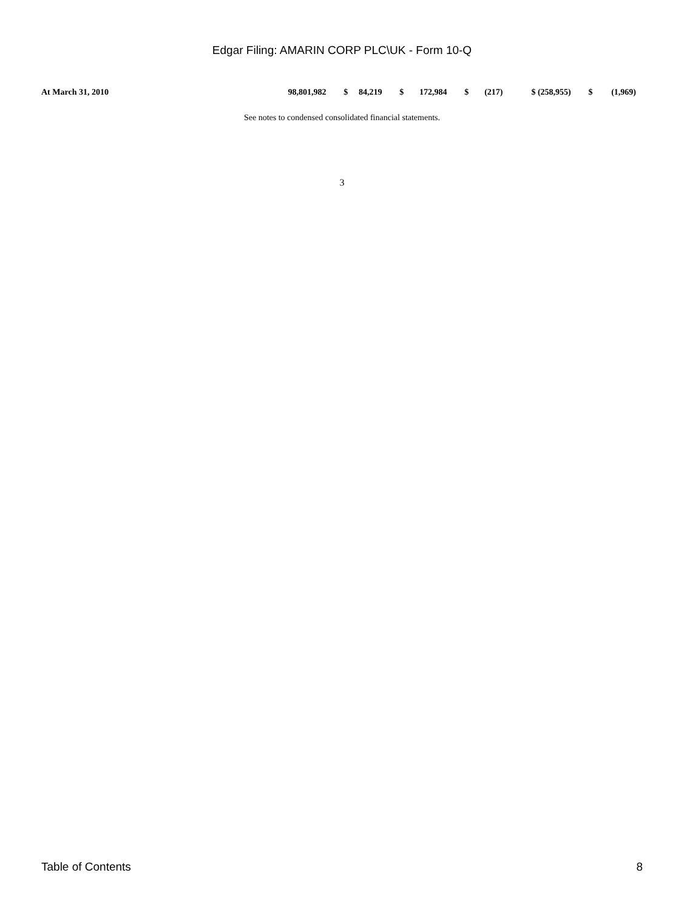Edgar Filing: AMARIN CORP PLC\UK - Form 10-Q
| At March 31, 2010 | 98,801,982 | $ | 84,219 | $ | 172,984 | $ | (217) | $ (258,955) | $ | (1,969) |
See notes to condensed consolidated financial statements.
3
Table of Contents 8